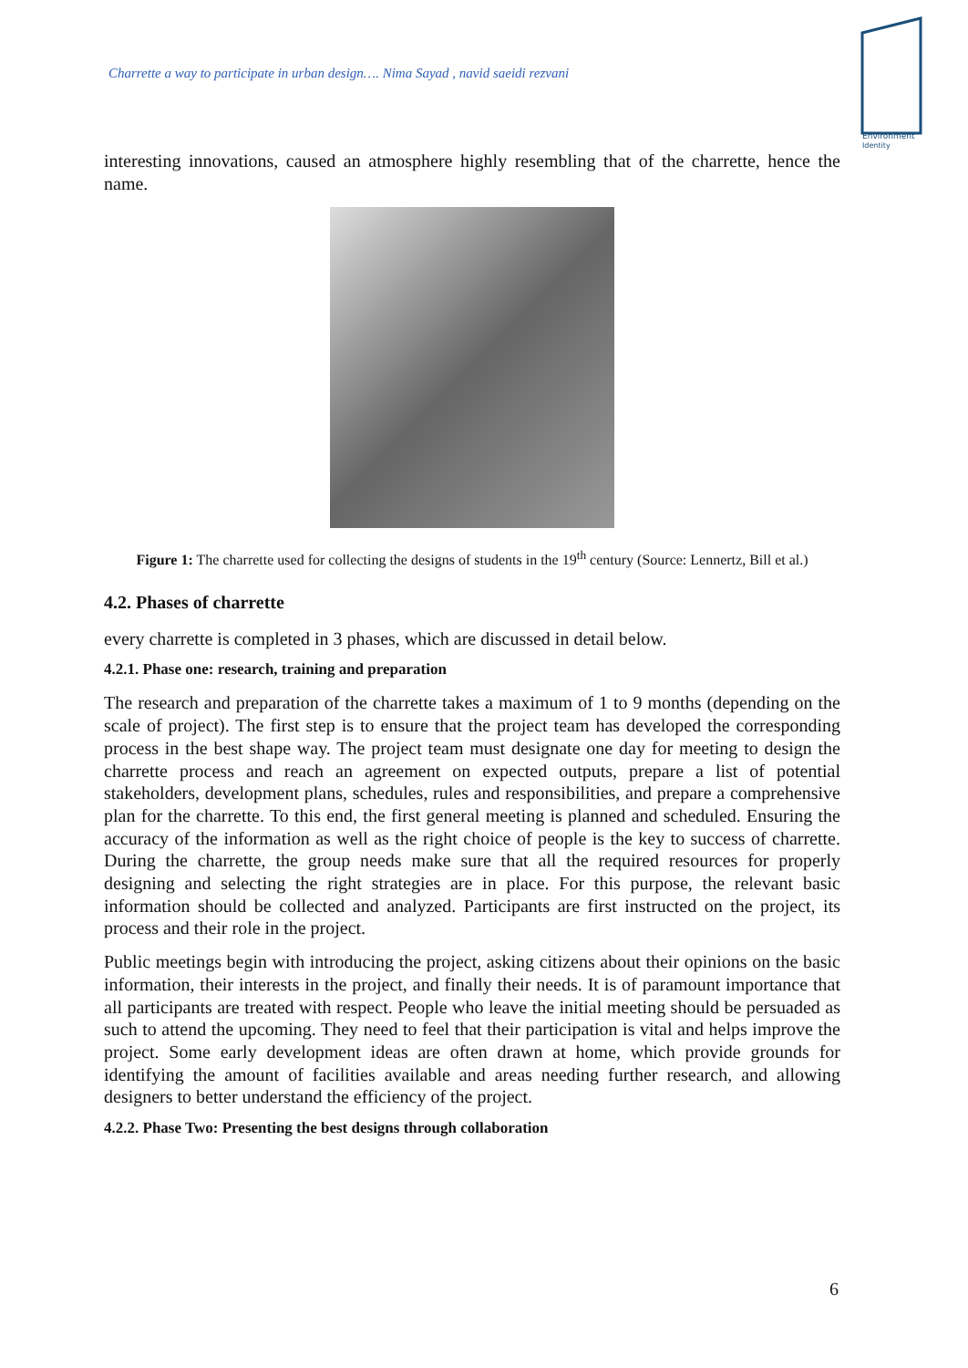Environment
Identity
Charrette a way to participate in urban design…. Nima Sayad , navid saeidi rezvani
interesting innovations, caused an atmosphere highly resembling that of the charrette, hence the name.
Figure 1: The charrette used for collecting the designs of students in the 19<sup>th</sup> century (Source: Lennertz, Bill et al.)
4.2. Phases of charrette
every charrette is completed in 3 phases, which are discussed in detail below.
4.2.1. Phase one: research, training and preparation
The research and preparation of the charrette takes a maximum of 1 to 9 months (depending on the scale of project). The first step is to ensure that the project team has developed the corresponding process in the best shape way. The project team must designate one day for meeting to design the charrette process and reach an agreement on expected outputs, prepare a list of potential stakeholders, development plans, schedules, rules and responsibilities, and prepare a comprehensive plan for the charrette. To this end, the first general meeting is planned and scheduled. Ensuring the accuracy of the information as well as the right choice of people is the key to success of charrette. During the charrette, the group needs make sure that all the required resources for properly designing and selecting the right strategies are in place. For this purpose, the relevant basic information should be collected and analyzed. Participants are first instructed on the project, its process and their role in the project.
Public meetings begin with introducing the project, asking citizens about their opinions on the basic information, their interests in the project, and finally their needs. It is of paramount importance that all participants are treated with respect. People who leave the initial meeting should be persuaded as such to attend the upcoming. They need to feel that their participation is vital and helps improve the project. Some early development ideas are often drawn at home, which provide grounds for identifying the amount of facilities available and areas needing further research, and allowing designers to better understand the efficiency of the project.
4.2.2. Phase Two: Presenting the best designs through collaboration
6